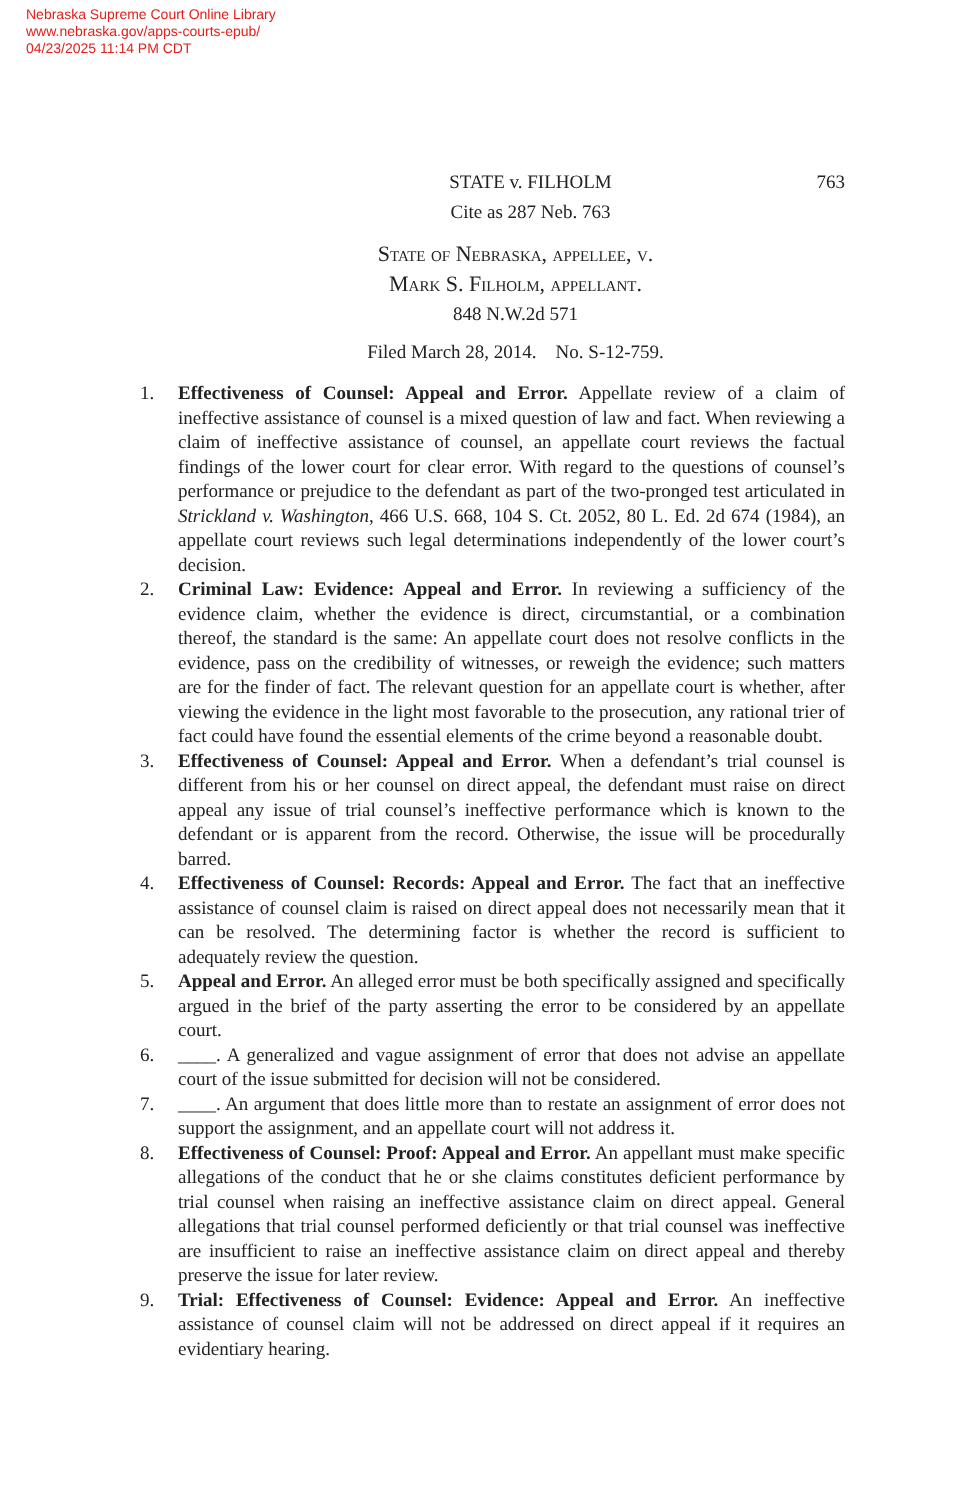Nebraska Supreme Court Online Library
www.nebraska.gov/apps-courts-epub/
04/23/2025 11:14 PM CDT
STATE v. FILHOLM
Cite as 287 Neb. 763
763
State of Nebraska, appellee, v.
Mark S. Filholm, appellant.
848 N.W.2d 571
Filed March 28, 2014. No. S-12-759.
1. Effectiveness of Counsel: Appeal and Error. Appellate review of a claim of ineffective assistance of counsel is a mixed question of law and fact. When reviewing a claim of ineffective assistance of counsel, an appellate court reviews the factual findings of the lower court for clear error. With regard to the questions of counsel’s performance or prejudice to the defendant as part of the two-pronged test articulated in Strickland v. Washington, 466 U.S. 668, 104 S. Ct. 2052, 80 L. Ed. 2d 674 (1984), an appellate court reviews such legal determinations independently of the lower court’s decision.
2. Criminal Law: Evidence: Appeal and Error. In reviewing a sufficiency of the evidence claim, whether the evidence is direct, circumstantial, or a combination thereof, the standard is the same: An appellate court does not resolve conflicts in the evidence, pass on the credibility of witnesses, or reweigh the evidence; such matters are for the finder of fact. The relevant question for an appellate court is whether, after viewing the evidence in the light most favorable to the prosecution, any rational trier of fact could have found the essential elements of the crime beyond a reasonable doubt.
3. Effectiveness of Counsel: Appeal and Error. When a defendant’s trial counsel is different from his or her counsel on direct appeal, the defendant must raise on direct appeal any issue of trial counsel’s ineffective performance which is known to the defendant or is apparent from the record. Otherwise, the issue will be procedurally barred.
4. Effectiveness of Counsel: Records: Appeal and Error. The fact that an ineffective assistance of counsel claim is raised on direct appeal does not necessarily mean that it can be resolved. The determining factor is whether the record is sufficient to adequately review the question.
5. Appeal and Error. An alleged error must be both specifically assigned and specifically argued in the brief of the party asserting the error to be considered by an appellate court.
6. ____. A generalized and vague assignment of error that does not advise an appellate court of the issue submitted for decision will not be considered.
7. ____. An argument that does little more than to restate an assignment of error does not support the assignment, and an appellate court will not address it.
8. Effectiveness of Counsel: Proof: Appeal and Error. An appellant must make specific allegations of the conduct that he or she claims constitutes deficient performance by trial counsel when raising an ineffective assistance claim on direct appeal. General allegations that trial counsel performed deficiently or that trial counsel was ineffective are insufficient to raise an ineffective assistance claim on direct appeal and thereby preserve the issue for later review.
9. Trial: Effectiveness of Counsel: Evidence: Appeal and Error. An ineffective assistance of counsel claim will not be addressed on direct appeal if it requires an evidentiary hearing.